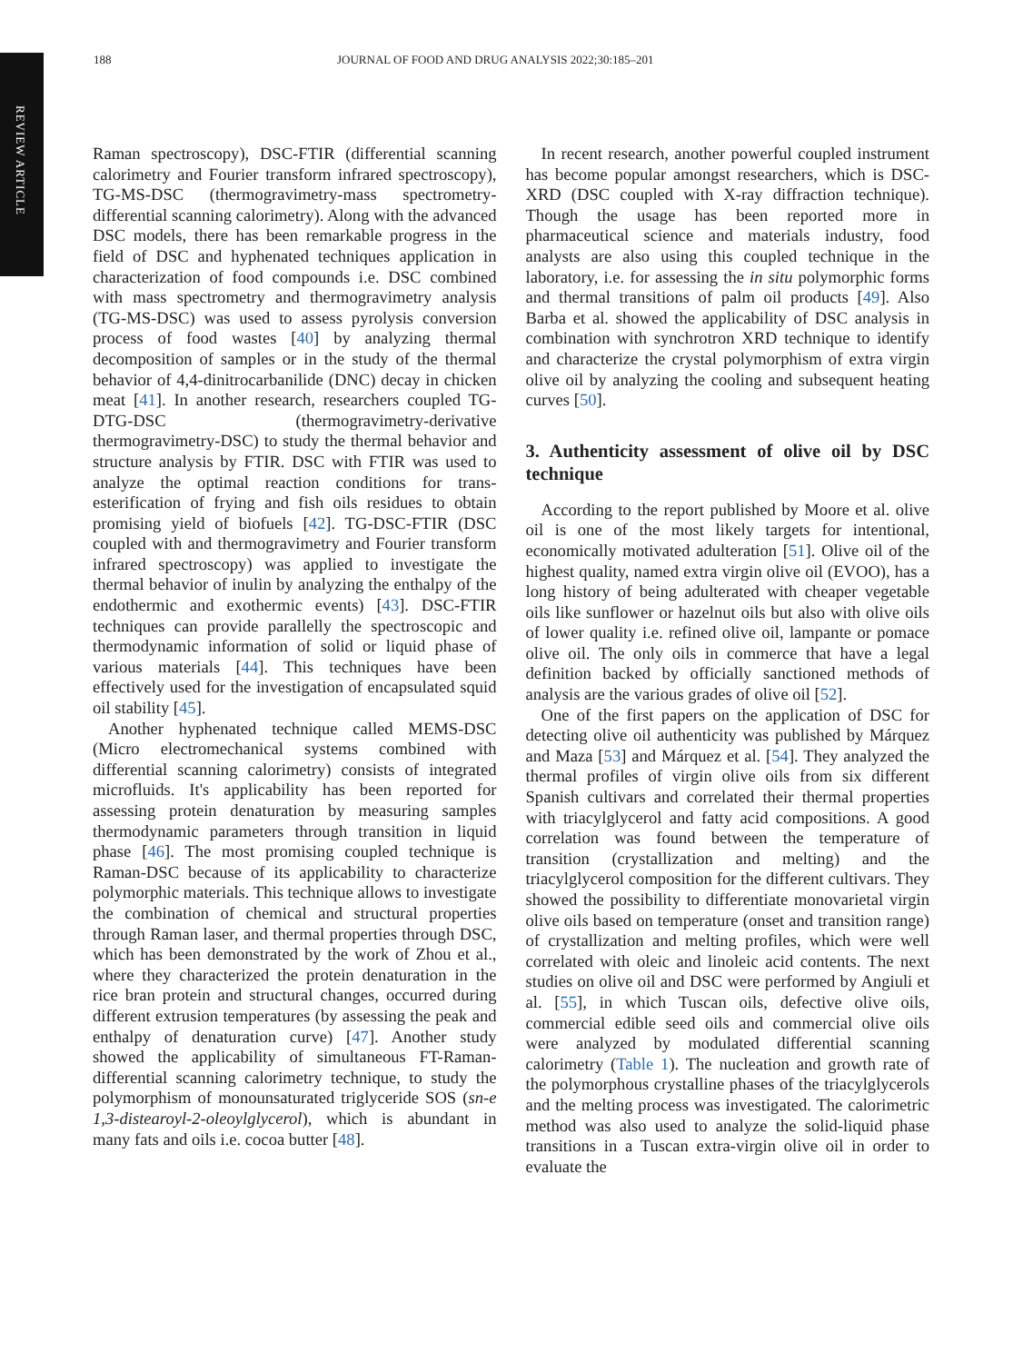REVIEW ARTICLE
188 JOURNAL OF FOOD AND DRUG ANALYSIS 2022;30:185–201
Raman spectroscopy), DSC-FTIR (differential scanning calorimetry and Fourier transform infrared spectroscopy), TG-MS-DSC (thermogravimetry-mass spectrometry-differential scanning calorimetry). Along with the advanced DSC models, there has been remarkable progress in the field of DSC and hyphenated techniques application in characterization of food compounds i.e. DSC combined with mass spectrometry and thermogravimetry analysis (TG-MS-DSC) was used to assess pyrolysis conversion process of food wastes [40] by analyzing thermal decomposition of samples or in the study of the thermal behavior of 4,4-dinitrocarbanilide (DNC) decay in chicken meat [41]. In another research, researchers coupled TG-DTG-DSC (thermogravimetry-derivative thermogravimetry-DSC) to study the thermal behavior and structure analysis by FTIR. DSC with FTIR was used to analyze the optimal reaction conditions for trans-esterification of frying and fish oils residues to obtain promising yield of biofuels [42]. TG-DSC-FTIR (DSC coupled with and thermogravimetry and Fourier transform infrared spectroscopy) was applied to investigate the thermal behavior of inulin by analyzing the enthalpy of the endothermic and exothermic events) [43]. DSC-FTIR techniques can provide parallelly the spectroscopic and thermodynamic information of solid or liquid phase of various materials [44]. This techniques have been effectively used for the investigation of encapsulated squid oil stability [45].
Another hyphenated technique called MEMS-DSC (Micro electromechanical systems combined with differential scanning calorimetry) consists of integrated microfluids. It's applicability has been reported for assessing protein denaturation by measuring samples thermodynamic parameters through transition in liquid phase [46]. The most promising coupled technique is Raman-DSC because of its applicability to characterize polymorphic materials. This technique allows to investigate the combination of chemical and structural properties through Raman laser, and thermal properties through DSC, which has been demonstrated by the work of Zhou et al., where they characterized the protein denaturation in the rice bran protein and structural changes, occurred during different extrusion temperatures (by assessing the peak and enthalpy of denaturation curve) [47]. Another study showed the applicability of simultaneous FT-Raman-differential scanning calorimetry technique, to study the polymorphism of monounsaturated triglyceride SOS (sn-e 1,3-distearoyl-2-oleoylglycerol), which is abundant in many fats and oils i.e. cocoa butter [48].
In recent research, another powerful coupled instrument has become popular amongst researchers, which is DSC-XRD (DSC coupled with X-ray diffraction technique). Though the usage has been reported more in pharmaceutical science and materials industry, food analysts are also using this coupled technique in the laboratory, i.e. for assessing the in situ polymorphic forms and thermal transitions of palm oil products [49]. Also Barba et al. showed the applicability of DSC analysis in combination with synchrotron XRD technique to identify and characterize the crystal polymorphism of extra virgin olive oil by analyzing the cooling and subsequent heating curves [50].
3. Authenticity assessment of olive oil by DSC technique
According to the report published by Moore et al. olive oil is one of the most likely targets for intentional, economically motivated adulteration [51]. Olive oil of the highest quality, named extra virgin olive oil (EVOO), has a long history of being adulterated with cheaper vegetable oils like sunflower or hazelnut oils but also with olive oils of lower quality i.e. refined olive oil, lampante or pomace olive oil. The only oils in commerce that have a legal definition backed by officially sanctioned methods of analysis are the various grades of olive oil [52].
One of the first papers on the application of DSC for detecting olive oil authenticity was published by Márquez and Maza [53] and Márquez et al. [54]. They analyzed the thermal profiles of virgin olive oils from six different Spanish cultivars and correlated their thermal properties with triacylglycerol and fatty acid compositions. A good correlation was found between the temperature of transition (crystallization and melting) and the triacylglycerol composition for the different cultivars. They showed the possibility to differentiate monovarietal virgin olive oils based on temperature (onset and transition range) of crystallization and melting profiles, which were well correlated with oleic and linoleic acid contents. The next studies on olive oil and DSC were performed by Angiuli et al. [55], in which Tuscan oils, defective olive oils, commercial edible seed oils and commercial olive oils were analyzed by modulated differential scanning calorimetry (Table 1). The nucleation and growth rate of the polymorphous crystalline phases of the triacylglycerols and the melting process was investigated. The calorimetric method was also used to analyze the solid-liquid phase transitions in a Tuscan extra-virgin olive oil in order to evaluate the